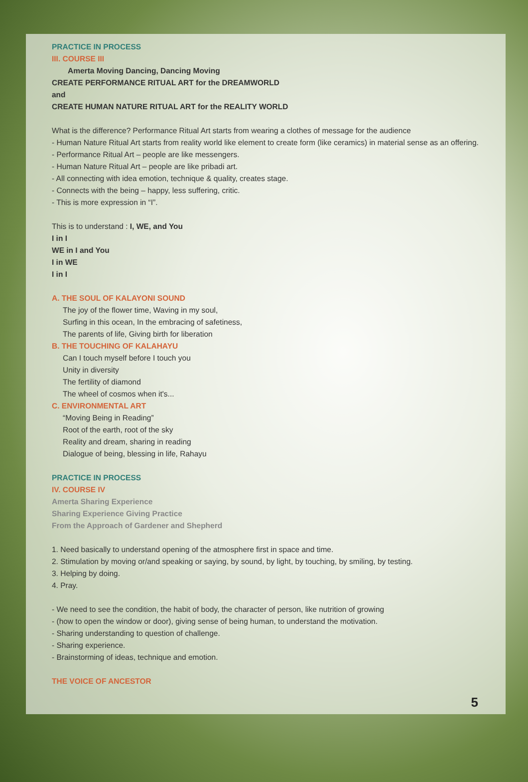PRACTICE IN PROCESS
III. COURSE III
Amerta Moving Dancing, Dancing Moving
CREATE PERFORMANCE RITUAL ART for the DREAMWORLD
and
CREATE HUMAN NATURE RITUAL ART for the REALITY WORLD
What is the difference? Performance Ritual Art starts from wearing a clothes of message for the audience
- Human Nature Ritual Art starts from reality world like element to create form (like ceramics) in material sense as an offering.
- Performance Ritual Art – people are like messengers.
- Human Nature Ritual Art – people are like pribadi art.
- All connecting with idea emotion, technique & quality, creates stage.
- Connects with the being – happy, less suffering, critic.
- This is more expression in “I”.
This is to understand : I, WE, and You
I in I
WE in I and You
I in WE
I in I
A. THE SOUL OF KALAYONI SOUND
The joy of the flower time, Waving in my soul,
Surfing in this ocean, In the embracing of safetiness,
The parents of life, Giving birth for liberation
B. THE TOUCHING OF KALAHAYU
Can I touch myself before I touch you
Unity in diversity
The fertility of diamond
The wheel of cosmos when it's...
C. ENVIRONMENTAL ART
“Moving Being in Reading”
Root of the earth, root of the sky
Reality and dream, sharing in reading
Dialogue of being, blessing in life, Rahayu
PRACTICE IN PROCESS
IV. COURSE IV
Amerta Sharing Experience
Sharing Experience Giving Practice
From the Approach of Gardener and Shepherd
1. Need basically to understand opening of the atmosphere first in space and time.
2. Stimulation by moving or/and speaking or saying, by sound, by light, by touching, by smiling, by testing.
3. Helping by doing.
4. Pray.
- We need to see the condition, the habit of body, the character of person, like nutrition of growing
- (how to open the window or door), giving sense of being human, to understand the motivation.
- Sharing understanding to question of challenge.
- Sharing experience.
- Brainstorming of ideas, technique and emotion.
THE VOICE OF ANCESTOR
5